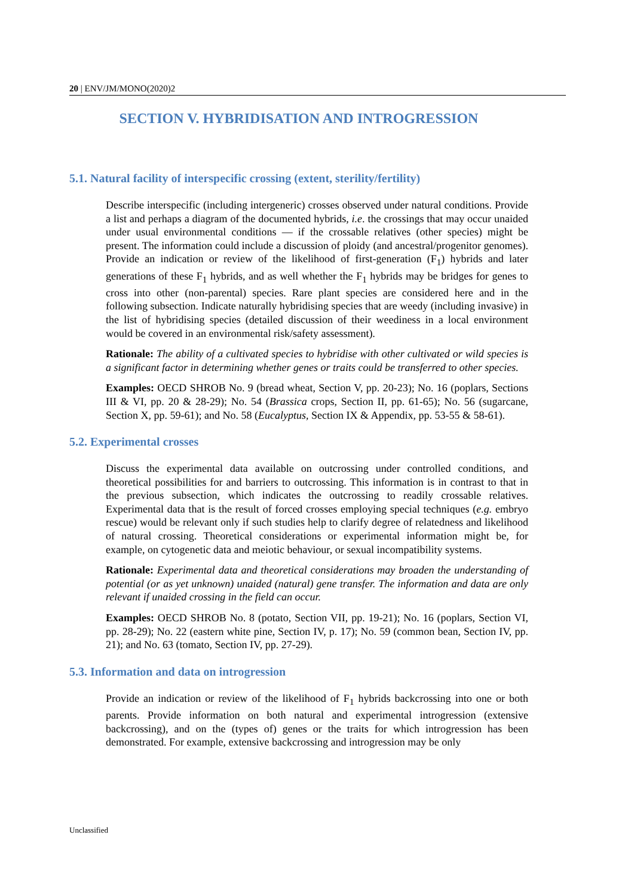20 | ENV/JM/MONO(2020)2
SECTION V. HYBRIDISATION AND INTROGRESSION
5.1. Natural facility of interspecific crossing (extent, sterility/fertility)
Describe interspecific (including intergeneric) crosses observed under natural conditions. Provide a list and perhaps a diagram of the documented hybrids, i.e. the crossings that may occur unaided under usual environmental conditions — if the crossable relatives (other species) might be present. The information could include a discussion of ploidy (and ancestral/progenitor genomes). Provide an indication or review of the likelihood of first-generation (F<sub>1</sub>) hybrids and later generations of these F<sub>1</sub> hybrids, and as well whether the F<sub>1</sub> hybrids may be bridges for genes to cross into other (non-parental) species. Rare plant species are considered here and in the following subsection. Indicate naturally hybridising species that are weedy (including invasive) in the list of hybridising species (detailed discussion of their weediness in a local environment would be covered in an environmental risk/safety assessment).
Rationale: The ability of a cultivated species to hybridise with other cultivated or wild species is a significant factor in determining whether genes or traits could be transferred to other species.
Examples: OECD SHROB No. 9 (bread wheat, Section V, pp. 20-23); No. 16 (poplars, Sections III & VI, pp. 20 & 28-29); No. 54 (Brassica crops, Section II, pp. 61-65); No. 56 (sugarcane, Section X, pp. 59-61); and No. 58 (Eucalyptus, Section IX & Appendix, pp. 53-55 & 58-61).
5.2. Experimental crosses
Discuss the experimental data available on outcrossing under controlled conditions, and theoretical possibilities for and barriers to outcrossing. This information is in contrast to that in the previous subsection, which indicates the outcrossing to readily crossable relatives. Experimental data that is the result of forced crosses employing special techniques (e.g. embryo rescue) would be relevant only if such studies help to clarify degree of relatedness and likelihood of natural crossing. Theoretical considerations or experimental information might be, for example, on cytogenetic data and meiotic behaviour, or sexual incompatibility systems.
Rationale: Experimental data and theoretical considerations may broaden the understanding of potential (or as yet unknown) unaided (natural) gene transfer. The information and data are only relevant if unaided crossing in the field can occur.
Examples: OECD SHROB No. 8 (potato, Section VII, pp. 19-21); No. 16 (poplars, Section VI, pp. 28-29); No. 22 (eastern white pine, Section IV, p. 17); No. 59 (common bean, Section IV, pp. 21); and No. 63 (tomato, Section IV, pp. 27-29).
5.3. Information and data on introgression
Provide an indication or review of the likelihood of F<sub>1</sub> hybrids backcrossing into one or both parents. Provide information on both natural and experimental introgression (extensive backcrossing), and on the (types of) genes or the traits for which introgression has been demonstrated. For example, extensive backcrossing and introgression may be only
Unclassified